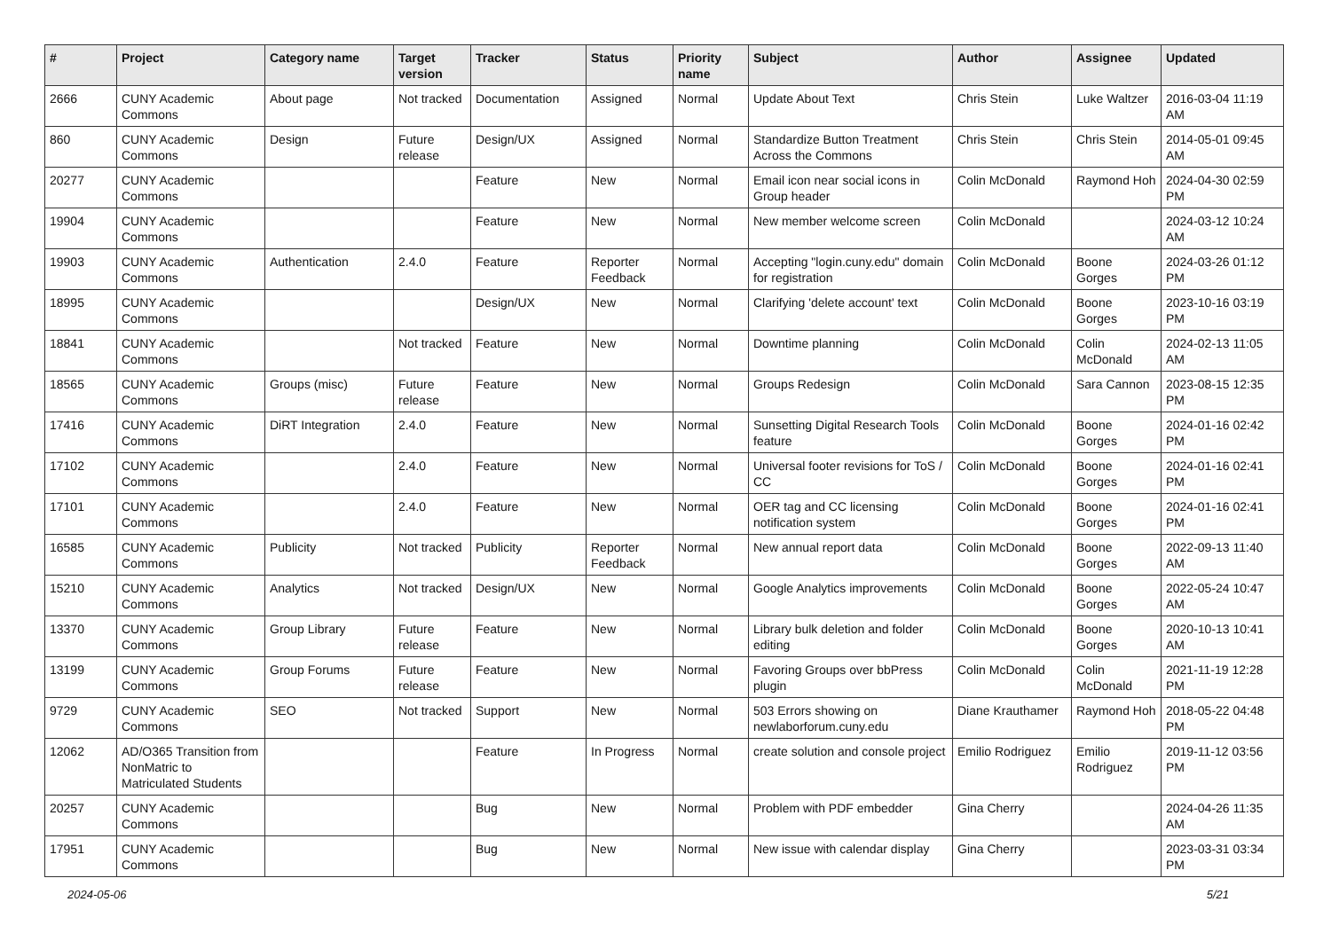| # | Project | Category name | Target version | Tracker | Status | Priority name | Subject | Author | Assignee | Updated |
| --- | --- | --- | --- | --- | --- | --- | --- | --- | --- | --- |
| 2666 | CUNY Academic Commons | About page | Not tracked | Documentation | Assigned | Normal | Update About Text | Chris Stein | Luke Waltzer | 2016-03-04 11:19 AM |
| 860 | CUNY Academic Commons | Design | Future release | Design/UX | Assigned | Normal | Standardize Button Treatment Across the Commons | Chris Stein | Chris Stein | 2014-05-01 09:45 AM |
| 20277 | CUNY Academic Commons | | | Feature | New | Normal | Email icon near social icons in Group header | Colin McDonald | Raymond Hoh | 2024-04-30 02:59 PM |
| 19904 | CUNY Academic Commons | | | Feature | New | Normal | New member welcome screen | Colin McDonald | | 2024-03-12 10:24 AM |
| 19903 | CUNY Academic Commons | Authentication | 2.4.0 | Feature | Reporter Feedback | Normal | Accepting "login.cuny.edu" domain for registration | Colin McDonald | Boone Gorges | 2024-03-26 01:12 PM |
| 18995 | CUNY Academic Commons | | | Design/UX | New | Normal | Clarifying 'delete account' text | Colin McDonald | Boone Gorges | 2023-10-16 03:19 PM |
| 18841 | CUNY Academic Commons | | Not tracked | Feature | New | Normal | Downtime planning | Colin McDonald | Colin McDonald | 2024-02-13 11:05 AM |
| 18565 | CUNY Academic Commons | Groups (misc) | Future release | Feature | New | Normal | Groups Redesign | Colin McDonald | Sara Cannon | 2023-08-15 12:35 PM |
| 17416 | CUNY Academic Commons | DiRT Integration | 2.4.0 | Feature | New | Normal | Sunsetting Digital Research Tools feature | Colin McDonald | Boone Gorges | 2024-01-16 02:42 PM |
| 17102 | CUNY Academic Commons | | 2.4.0 | Feature | New | Normal | Universal footer revisions for ToS / CC | Colin McDonald | Boone Gorges | 2024-01-16 02:41 PM |
| 17101 | CUNY Academic Commons | | 2.4.0 | Feature | New | Normal | OER tag and CC licensing notification system | Colin McDonald | Boone Gorges | 2024-01-16 02:41 PM |
| 16585 | CUNY Academic Commons | Publicity | Not tracked | Publicity | Reporter Feedback | Normal | New annual report data | Colin McDonald | Boone Gorges | 2022-09-13 11:40 AM |
| 15210 | CUNY Academic Commons | Analytics | Not tracked | Design/UX | New | Normal | Google Analytics improvements | Colin McDonald | Boone Gorges | 2022-05-24 10:47 AM |
| 13370 | CUNY Academic Commons | Group Library | Future release | Feature | New | Normal | Library bulk deletion and folder editing | Colin McDonald | Boone Gorges | 2020-10-13 10:41 AM |
| 13199 | CUNY Academic Commons | Group Forums | Future release | Feature | New | Normal | Favoring Groups over bbPress plugin | Colin McDonald | Colin McDonald | 2021-11-19 12:28 PM |
| 9729 | CUNY Academic Commons | SEO | Not tracked | Support | New | Normal | 503 Errors showing on newlaborforum.cuny.edu | Diane Krauthamer | Raymond Hoh | 2018-05-22 04:48 PM |
| 12062 | AD/O365 Transition from NonMatric to Matriculated Students | | | Feature | In Progress | Normal | create solution and console project | Emilio Rodriguez | Emilio Rodriguez | 2019-11-12 03:56 PM |
| 20257 | CUNY Academic Commons | | | Bug | New | Normal | Problem with PDF embedder | Gina Cherry | | 2024-04-26 11:35 AM |
| 17951 | CUNY Academic Commons | | | Bug | New | Normal | New issue with calendar display | Gina Cherry | | 2023-03-31 03:34 PM |
2024-05-06 5/21